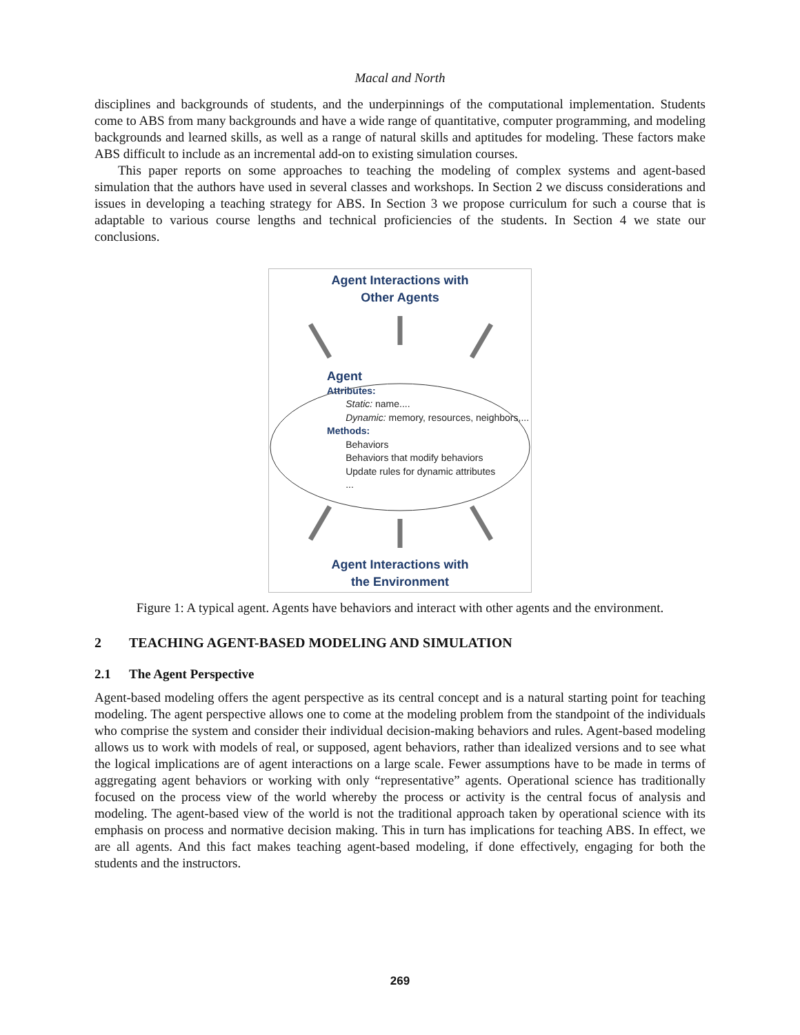Macal and North
disciplines and backgrounds of students, and the underpinnings of the computational implementation. Students come to ABS from many backgrounds and have a wide range of quantitative, computer programming, and modeling backgrounds and learned skills, as well as a range of natural skills and aptitudes for modeling. These factors make ABS difficult to include as an incremental add-on to existing simulation courses.
This paper reports on some approaches to teaching the modeling of complex systems and agent-based simulation that the authors have used in several classes and workshops. In Section 2 we discuss considerations and issues in developing a teaching strategy for ABS. In Section 3 we propose curriculum for such a course that is adaptable to various course lengths and technical proficiencies of the students. In Section 4 we state our conclusions.
Agent Interactions with
Other Agents
Agent
Attributes:
Static: name....
Dynamic: memory, resources, neighbors,...
Methods:
Behaviors
Behaviors that modify behaviors
Update rules for dynamic attributes
...
Agent Interactions with
the Environment
Figure 1: A typical agent. Agents have behaviors and interact with other agents and the environment.
2 TEACHING AGENT-BASED MODELING AND SIMULATION
2.1 The Agent Perspective
Agent-based modeling offers the agent perspective as its central concept and is a natural starting point for teaching modeling. The agent perspective allows one to come at the modeling problem from the standpoint of the individuals who comprise the system and consider their individual decision-making behaviors and rules. Agent-based modeling allows us to work with models of real, or supposed, agent behaviors, rather than idealized versions and to see what the logical implications are of agent interactions on a large scale. Fewer assumptions have to be made in terms of aggregating agent behaviors or working with only “representative” agents. Operational science has traditionally focused on the process view of the world whereby the process or activity is the central focus of analysis and modeling. The agent-based view of the world is not the traditional approach taken by operational science with its emphasis on process and normative decision making. This in turn has implications for teaching ABS. In effect, we are all agents. And this fact makes teaching agent-based modeling, if done effectively, engaging for both the students and the instructors.
269